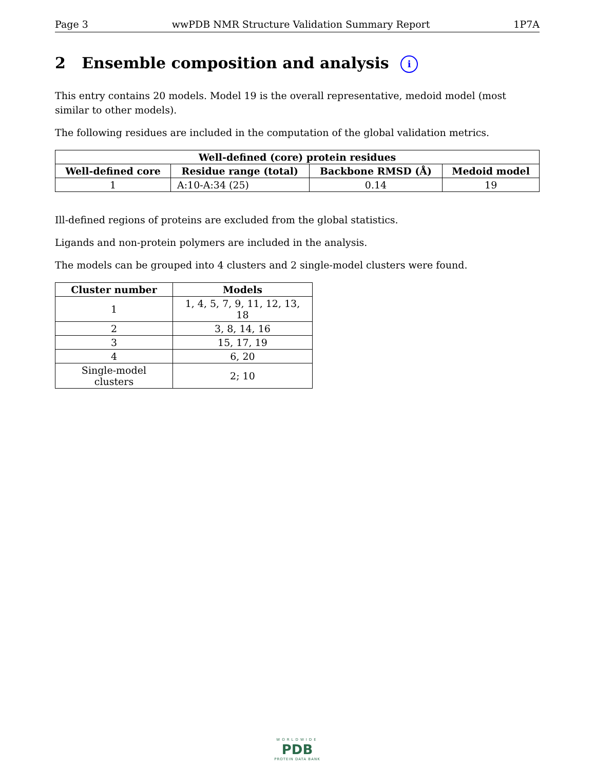Page 3 wwPDB NMR Structure Validation Summary Report 1P7A
2 Ensemble composition and analysis i
This entry contains 20 models. Model 19 is the overall representative, medoid model (most similar to other models).
The following residues are included in the computation of the global validation metrics.
| Well-defined (core) protein residues | | | |
| --- | --- | --- | --- |
| Well-defined core | Residue range (total) | Backbone RMSD (Å) | Medoid model |
| 1 | A:10-A:34 (25) | 0.14 | 19 |
Ill-defined regions of proteins are excluded from the global statistics.
Ligands and non-protein polymers are included in the analysis.
The models can be grouped into 4 clusters and 2 single-model clusters were found.
| Cluster number | Models |
| --- | --- |
| 1 | 1, 4, 5, 7, 9, 11, 12, 13, 18 |
| 2 | 3, 8, 14, 16 |
| 3 | 15, 17, 19 |
| 4 | 6, 20 |
| Single-model clusters | 2; 10 |
WORLDWIDE
PDB
PROTEIN DATA BANK